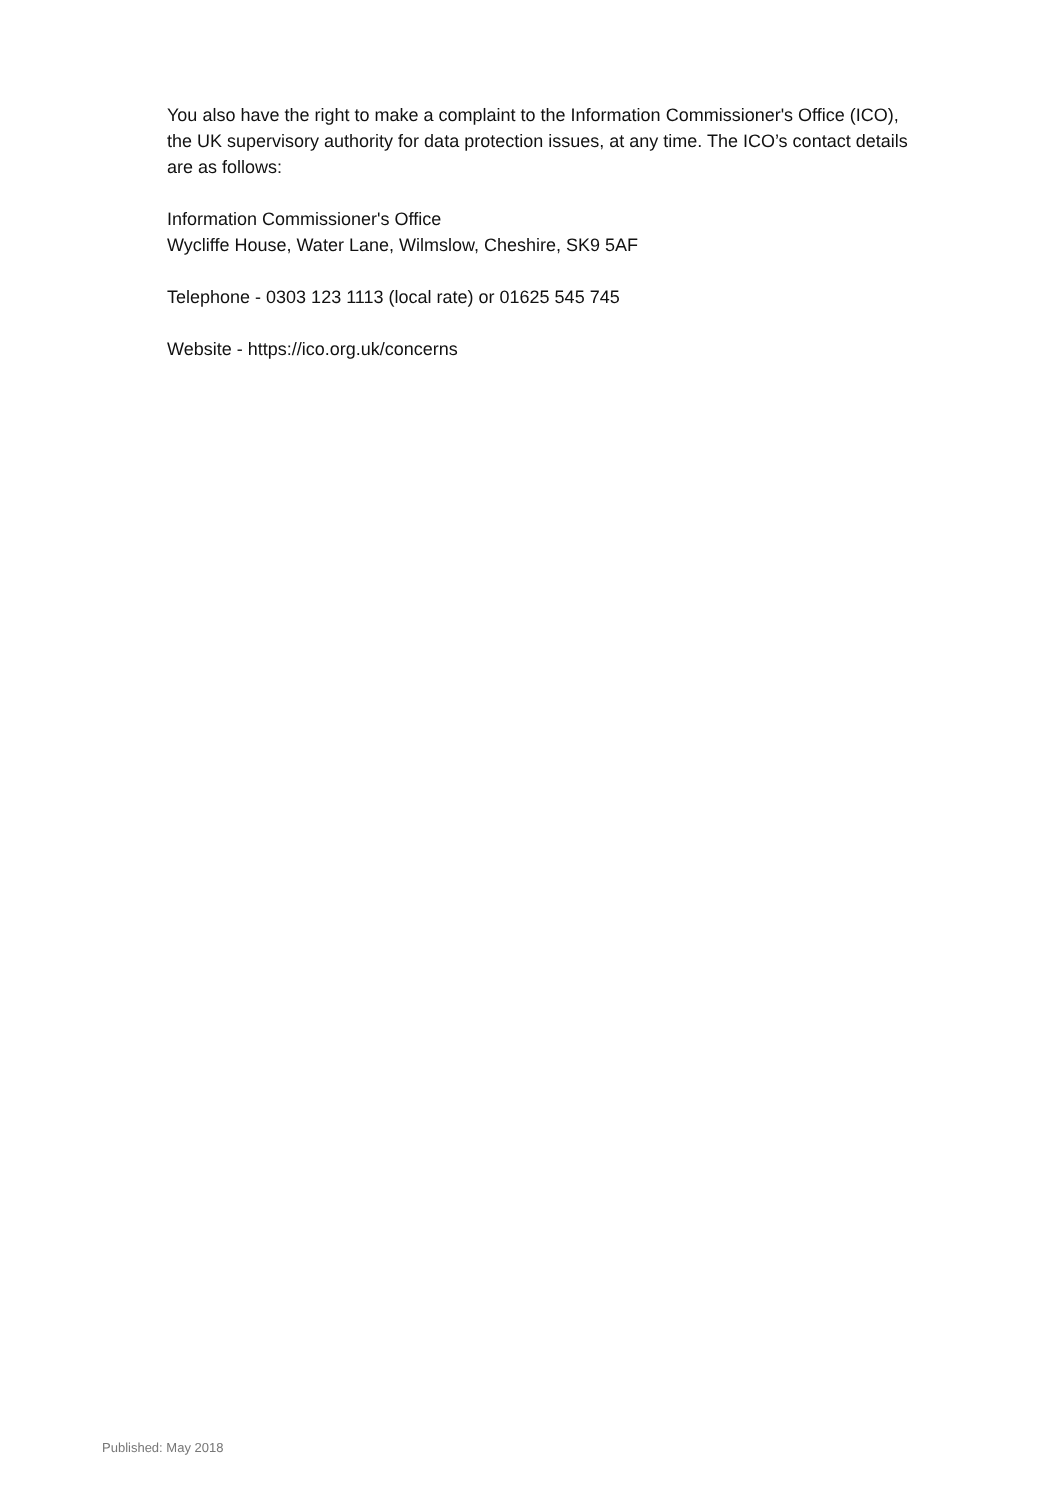You also have the right to make a complaint to the Information Commissioner's Office (ICO), the UK supervisory authority for data protection issues, at any time. The ICO’s contact details are as follows:
Information Commissioner's Office
Wycliffe House, Water Lane, Wilmslow, Cheshire, SK9 5AF
Telephone - 0303 123 1113 (local rate) or 01625 545 745
Website - https://ico.org.uk/concerns
Published: May 2018